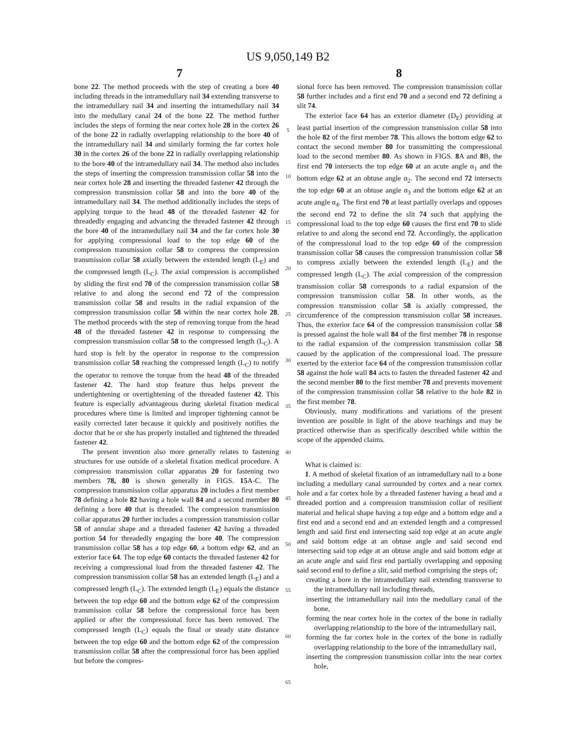US 9,050,149 B2
7 8
bone 22. The method proceeds with the step of creating a bore 40 including threads in the intramedullary nail 34 extending transverse to the intramedullary nail 34 and inserting the intramedullary nail 34 into the medullary canal 24 of the bone 22. The method further includes the steps of forming the near cortex hole 28 in the cortex 26 of the bone 22 in radially overlapping relationship to the bore 40 of the intramedullary nail 34 and similarly forming the far cortex hole 30 in the cortex 26 of the bone 22 in radially overlapping relationship to the bore 40 of the intramedullary nail 34. The method also includes the steps of inserting the compression transmission collar 58 into the near cortex hole 28 and inserting the threaded fastener 42 through the compression transmission collar 58 and into the bore 40 of the intramedullary nail 34. The method additionally includes the steps of applying torque to the head 48 of the threaded fastener 42 for threadedly engaging and advancing the threaded fastener 42 through the bore 40 of the intramedullary nail 34 and the far cortex hole 30 for applying compressional load to the top edge 60 of the compression transmission collar 58 to compress the compression transmission collar 58 axially between the extended length (L<sub>E</sub>) and the compressed length (L<sub>C</sub>). The axial compression is accomplished by sliding the first end 70 of the compression transmission collar 58 relative to and along the second end 72 of the compression transmission collar 58 and results in the radial expansion of the compression transmission collar 58 within the near cortex hole 28. The method proceeds with the step of removing torque from the head 48 of the threaded fastener 42 in response to compressing the compression transmission collar 58 to the compressed length (L<sub>C</sub>). A hard stop is felt by the operator in response to the compression transmission collar 58 reaching the compressed length (L<sub>C</sub>) to notify the operator to remove the torque from the head 48 of the threaded fastener 42. The hard stop feature thus helps prevent the undertightening or overtightening of the threaded fastener 42. This feature is especially advantageous during skeletal fixation medical procedures where time is limited and improper tightening cannot be easily corrected later because it quickly and positively notifies the doctor that he or she has properly installed and tightened the threaded fastener 42.
The present invention also more generally relates to fastening structures for use outside of a skeletal fixation medical procedure. A compression transmission collar apparatus 20 for fastening two members 78, 80 is shown generally in FIGS. 15 A-C. The compression transmission collar apparatus 20 includes a first member 78 defining a hole 82 having a hole wall 84 and a second member 80 defining a bore 40 that is threaded. The compression transmission collar apparatus 20 further includes a compression transmission collar 58 of annular shape and a threaded fastener 42 having a threaded portion 54 for threadedly engaging the bore 40. The compression transmission collar 58 has a top edge 60, a bottom edge 62, and an exterior face 64. The top edge 60 contacts the threaded fastener 42 for receiving a compressional load from the threaded fastener 42. The compression transmission collar 58 has an extended length (L<sub>E</sub>) and a compressed length (L<sub>C</sub>). The extended length (L<sub>E</sub>) equals the distance between the top edge 60 and the bottom edge 62 of the compression transmission collar 58 before the compressional force has been applied or after the compressional force has been removed. The compressed length (L<sub>C</sub>) equals the final or steady state distance between the top edge 60 and the bottom edge 62 of the compression transmission collar 58 after the compressional force has been applied but before the compres-
5
10
15
20
25
30
35
40
45
50
55
60
65
sional force has been removed. The compression transmission collar 58 further includes and a first end 70 and a second end 72 defining a slit 74.
The exterior face 64 has an exterior diameter (D<sub>E</sub>) providing at least partial insertion of the compression transmission collar 58 into the hole 82 of the first member 78. This allows the bottom edge 62 to contact the second member 80 for transmitting the compressional load to the second member 80. As shown in FIGS. 8 A and 8 B, the first end 70 intersects the top edge 60 at an acute angle α<sub>1</sub> and the bottom edge 62 at an obtuse angle α<sub>2</sub>. The second end 72 intersects the top edge 60 at an obtuse angle α<sub>3</sub> and the bottom edge 62 at an acute angle α<sub>4</sub>. The first end 70 at least partially overlaps and opposes the second end 72 to define the slit 74 such that applying the compressional load to the top edge 60 causes the first end 70 to slide relative to and along the second end 72. Accordingly, the application of the compressional load to the top edge 60 of the compression transmission collar 58 causes the compression transmission collar 58 to compress axially between the extended length (L<sub>E</sub>) and the compressed length (L<sub>C</sub>). The axial compression of the compression transmission collar 58 corresponds to a radial expansion of the compression transmission collar 58. In other words, as the compression transmission collar 58 is axially compressed, the circumference of the compression transmission collar 58 increases. Thus, the exterior face 64 of the compression transmission collar 58 is pressed against the hole wall 84 of the first member 78 in response to the radial expansion of the compression transmission collar 58 caused by the application of the compressional load. The pressure exerted by the exterior face 64 of the compression transmission collar 58 against the hole wall 84 acts to fasten the threaded fastener 42 and the second member 80 to the first member 78 and prevents movement of the compression transmission collar 58 relative to the hole 82 in the first member 78.
Obviously, many modifications and variations of the present invention are possible in light of the above teachings and may be practiced otherwise than as specifically described while within the scope of the appended claims.
What is claimed is:
1. A method of skeletal fixation of an intramedullary nail to a bone including a medullary canal surrounded by cortex and a near cortex hole and a far cortex hole by a threaded fastener having a head and a threaded portion and a compression transmission collar of resilient material and helical shape having a top edge and a bottom edge and a first end and a second end and an extended length and a compressed length and said first end intersecting said top edge at an acute angle and said bottom edge at an obtuse angle and said second end intersecting said top edge at an obtuse angle and said bottom edge at an acute angle and said first end partially overlapping and opposing said second end to define a slit, said method comprising the steps of;
creating a bore in the intramedullary nail extending transverse to the intramedullary nail including threads,
inserting the intramedullary nail into the medullary canal of the bone,
forming the near cortex hole in the cortex of the bone in radially overlapping relationship to the bore of the intramedullary nail,
forming the far cortex hole in the cortex of the bone in radially overlapping relationship to the bore of the intramedullary nail,
inserting the compression transmission collar into the near cortex hole,